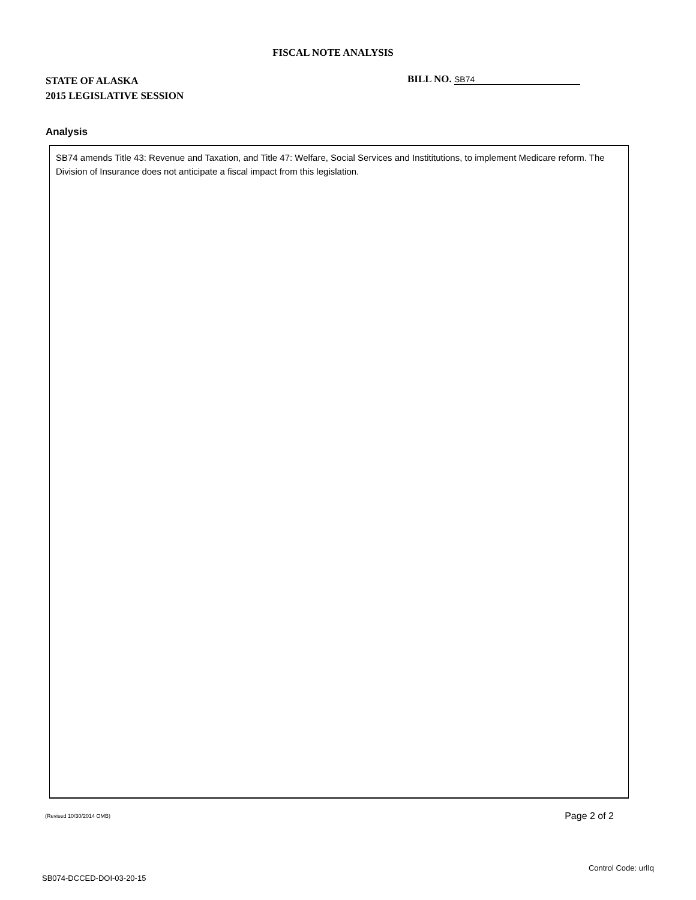FISCAL NOTE ANALYSIS
STATE OF ALASKA
2015 LEGISLATIVE SESSION
BILL NO. SB74
Analysis
SB74 amends Title 43: Revenue and Taxation, and Title 47: Welfare, Social Services and Instititutions, to implement Medicare reform. The Division of Insurance does not anticipate a fiscal impact from this legislation.
(Revised 10/30/2014 OMB) Page 2 of 2
Control Code: urlIq
SB074-DCCED-DOI-03-20-15